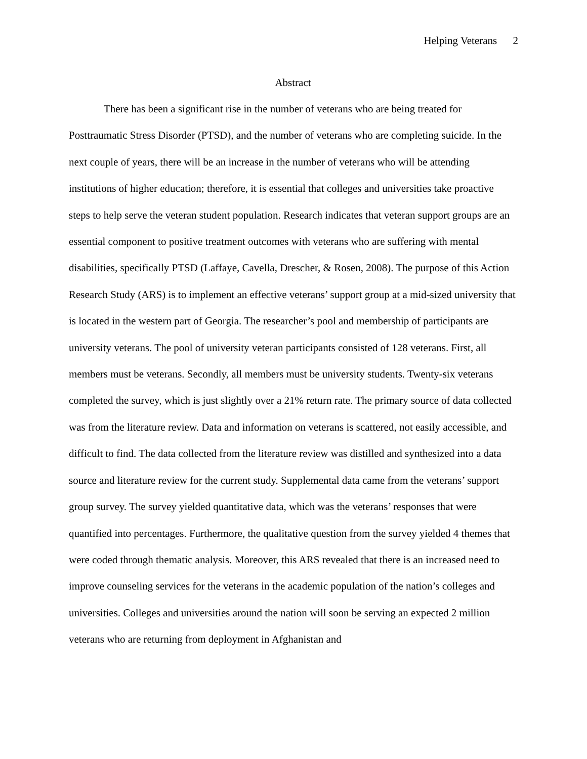Helping Veterans 2
Abstract
There has been a significant rise in the number of veterans who are being treated for Posttraumatic Stress Disorder (PTSD), and the number of veterans who are completing suicide. In the next couple of years, there will be an increase in the number of veterans who will be attending institutions of higher education; therefore, it is essential that colleges and universities take proactive steps to help serve the veteran student population. Research indicates that veteran support groups are an essential component to positive treatment outcomes with veterans who are suffering with mental disabilities, specifically PTSD (Laffaye, Cavella, Drescher, & Rosen, 2008). The purpose of this Action Research Study (ARS) is to implement an effective veterans’ support group at a mid-sized university that is located in the western part of Georgia. The researcher’s pool and membership of participants are university veterans. The pool of university veteran participants consisted of 128 veterans. First, all members must be veterans. Secondly, all members must be university students. Twenty-six veterans completed the survey, which is just slightly over a 21% return rate. The primary source of data collected was from the literature review. Data and information on veterans is scattered, not easily accessible, and difficult to find. The data collected from the literature review was distilled and synthesized into a data source and literature review for the current study. Supplemental data came from the veterans’ support group survey. The survey yielded quantitative data, which was the veterans’ responses that were quantified into percentages. Furthermore, the qualitative question from the survey yielded 4 themes that were coded through thematic analysis. Moreover, this ARS revealed that there is an increased need to improve counseling services for the veterans in the academic population of the nation’s colleges and universities. Colleges and universities around the nation will soon be serving an expected 2 million veterans who are returning from deployment in Afghanistan and